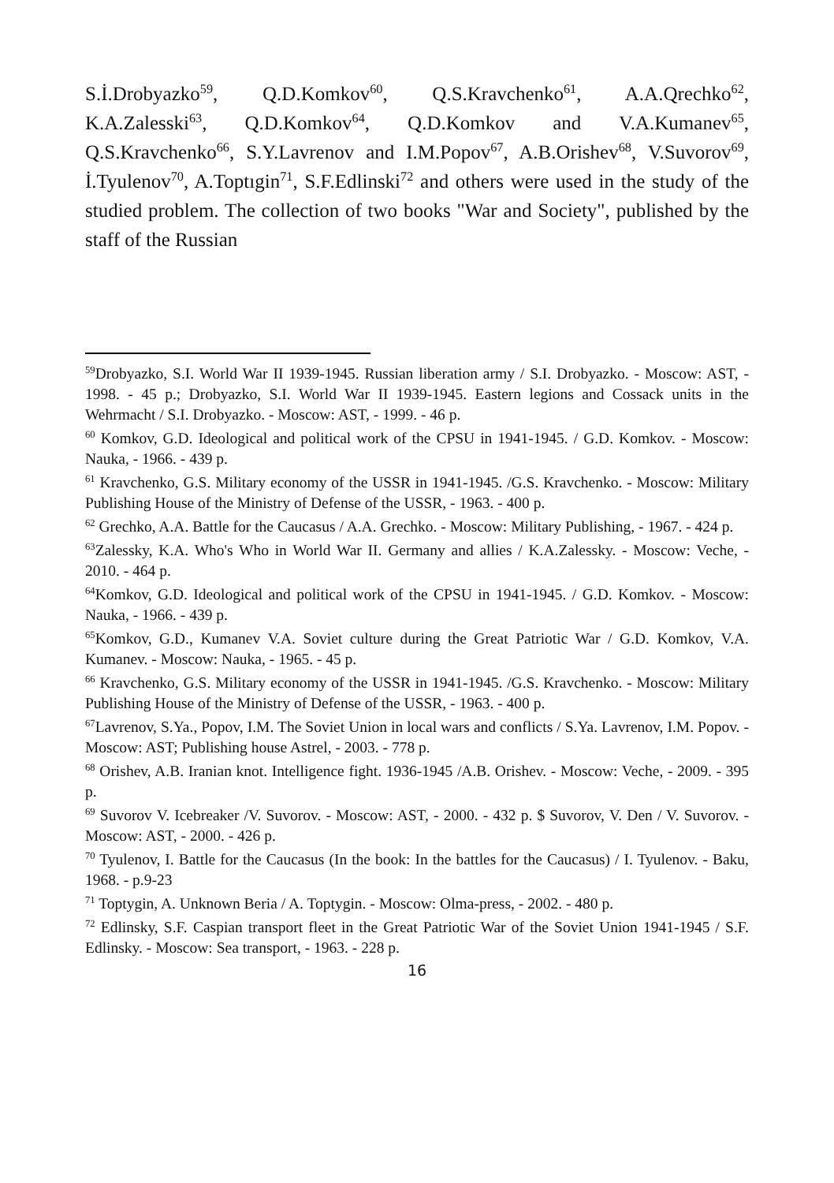S.İ.Drobyazko<sup>59</sup>, Q.D.Komkov<sup>60</sup>, Q.S.Kravchenko<sup>61</sup>, A.A.Qrechko<sup>62</sup>, K.A.Zalesski<sup>63</sup>, Q.D.Komkov<sup>64</sup>, Q.D.Komkov and V.A.Kumanev<sup>65</sup>, Q.S.Kravchenko<sup>66</sup>, S.Y.Lavrenov and I.M.Popov<sup>67</sup>, A.B.Orishev<sup>68</sup>, V.Suvorov<sup>69</sup>, İ.Tyulenov<sup>70</sup>, A.Toptıgin<sup>71</sup>, S.F.Edlinski<sup>72</sup> and others were used in the study of the studied problem. The collection of two books "War and Society", published by the staff of the Russian
<sup>59</sup> Drobyazko, S.I. World War II 1939-1945. Russian liberation army / S.I. Drobyazko. - Moscow: AST, - 1998. - 45 p.; Drobyazko, S.I. World War II 1939-1945. Eastern legions and Cossack units in the Wehrmacht / S.I. Drobyazko. - Moscow: AST, - 1999. - 46 p.
<sup>60</sup> Komkov, G.D. Ideological and political work of the CPSU in 1941-1945. / G.D. Komkov. - Moscow: Nauka, - 1966. - 439 p.
<sup>61</sup> Kravchenko, G.S. Military economy of the USSR in 1941-1945. /G.S. Kravchenko. - Moscow: Military Publishing House of the Ministry of Defense of the USSR, - 1963. - 400 p.
<sup>62</sup> Grechko, A.A. Battle for the Caucasus / A.A. Grechko. - Moscow: Military Publishing, - 1967. - 424 p.
<sup>63</sup> Zalessky, K.A. Who's Who in World War II. Germany and allies / K.A.Zalessky. - Moscow: Veche, - 2010. - 464 p.
<sup>64</sup> Komkov, G.D. Ideological and political work of the CPSU in 1941-1945. / G.D. Komkov. - Moscow: Nauka, - 1966. - 439 p.
<sup>65</sup> Komkov, G.D., Kumanev V.A. Soviet culture during the Great Patriotic War / G.D. Komkov, V.A. Kumanev. - Moscow: Nauka, - 1965. - 45 p.
<sup>66</sup> Kravchenko, G.S. Military economy of the USSR in 1941-1945. /G.S. Kravchenko. - Moscow: Military Publishing House of the Ministry of Defense of the USSR, - 1963. - 400 p.
<sup>67</sup> Lavrenov, S.Ya., Popov, I.M. The Soviet Union in local wars and conflicts / S.Ya. Lavrenov, I.M. Popov. - Moscow: AST; Publishing house Astrel, - 2003. - 778 p.
<sup>68</sup> Orishev, A.B. Iranian knot. Intelligence fight. 1936-1945 /A.B. Orishev. - Moscow: Veche, - 2009. - 395 p.
<sup>69</sup> Suvorov V. Icebreaker /V. Suvorov. - Moscow: AST, - 2000. - 432 p. $ Suvorov, V. Den / V. Suvorov. - Moscow: AST, - 2000. - 426 p.
<sup>70</sup> Tyulenov, I. Battle for the Caucasus (In the book: In the battles for the Caucasus) / I. Tyulenov. - Baku, 1968. - p.9-23
<sup>71</sup> Toptygin, A. Unknown Beria / A. Toptygin. - Moscow: Olma-press, - 2002. - 480 p.
<sup>72</sup> Edlinsky, S.F. Caspian transport fleet in the Great Patriotic War of the Soviet Union 1941-1945 / S.F. Edlinsky. - Moscow: Sea transport, - 1963. - 228 p.
16